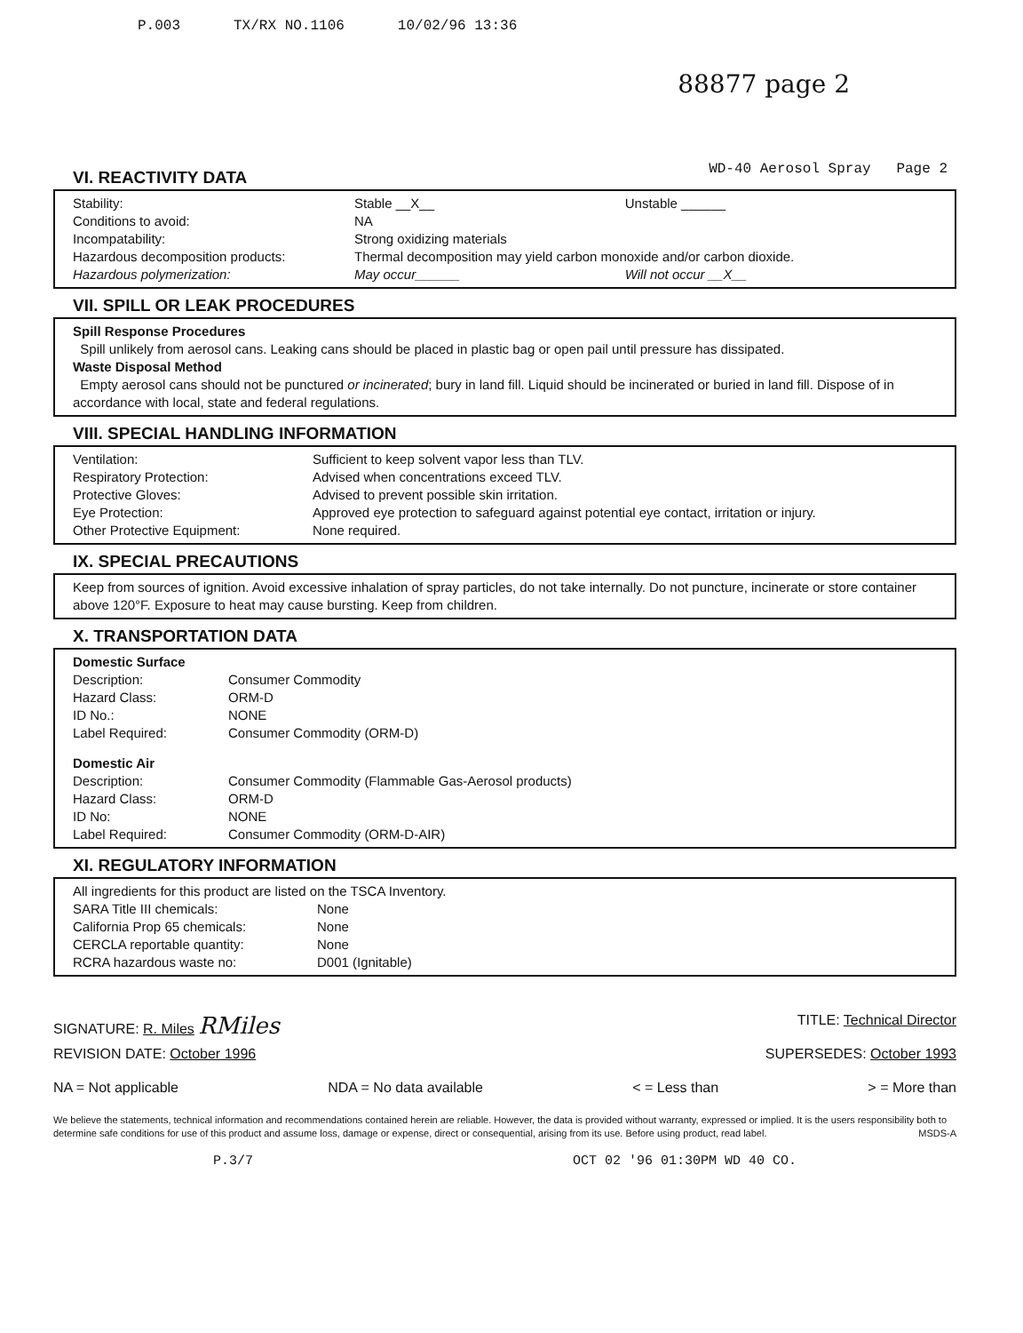P.003 TX/RX NO.1106 10/02/96 13:36
88877 page 2
VI. REACTIVITY DATA
WD-40 Aerosol Spray Page 2
| Stability: | Stable __X__ | Unstable ______ |
| Conditions to avoid: | NA | |
| Incompatability: | Strong oxidizing materials | |
| Hazardous decomposition products: | Thermal decomposition may yield carbon monoxide and/or carbon dioxide. | |
| Hazardous polymerization: | May occur______ | Will not occur __X__ |
VII. SPILL OR LEAK PROCEDURES
Spill Response Procedures
Spill unlikely from aerosol cans. Leaking cans should be placed in plastic bag or open pail until pressure has dissipated.
Waste Disposal Method
Empty aerosol cans should not be punctured or incinerated; bury in land fill. Liquid should be incinerated or buried in land fill. Dispose of in accordance with local, state and federal regulations.
VIII. SPECIAL HANDLING INFORMATION
| Ventilation: | Sufficient to keep solvent vapor less than TLV. |
| Respiratory Protection: | Advised when concentrations exceed TLV. |
| Protective Gloves: | Advised to prevent possible skin irritation. |
| Eye Protection: | Approved eye protection to safeguard against potential eye contact, irritation or injury. |
| Other Protective Equipment: | None required. |
IX. SPECIAL PRECAUTIONS
Keep from sources of ignition. Avoid excessive inhalation of spray particles, do not take internally. Do not puncture, incinerate or store container above 120°F. Exposure to heat may cause bursting. Keep from children.
X. TRANSPORTATION DATA
| Domestic Surface | |
| Description: | Consumer Commodity |
| Hazard Class: | ORM-D |
| ID No.: | NONE |
| Label Required: | Consumer Commodity (ORM-D) |
| Domestic Air | |
| Description: | Consumer Commodity (Flammable Gas-Aerosol products) |
| Hazard Class: | ORM-D |
| ID No: | NONE |
| Label Required: | Consumer Commodity (ORM-D-AIR) |
XI. REGULATORY INFORMATION
All ingredients for this product are listed on the TSCA Inventory.
| SARA Title III chemicals: | None |
| California Prop 65 chemicals: | None |
| CERCLA reportable quantity: | None |
| RCRA hazardous waste no: | D001 (Ignitable) |
SIGNATURE: R. Miles RMiles TITLE: Technical Director
REVISION DATE: October 1996 SUPERSEDES: October 1993
NA = Not applicable NDA = No data available < = Less than > = More than
We believe the statements, technical information and recommendations contained herein are reliable. However, the data is provided without warranty, expressed or implied. It is the users responsibility both to determine safe conditions for use of this product and assume loss, damage or expense, direct or consequential, arising from its use. Before using product, read label. MSDS-A
P.3/7 OCT 02 '96 01:30PM WD 40 CO.